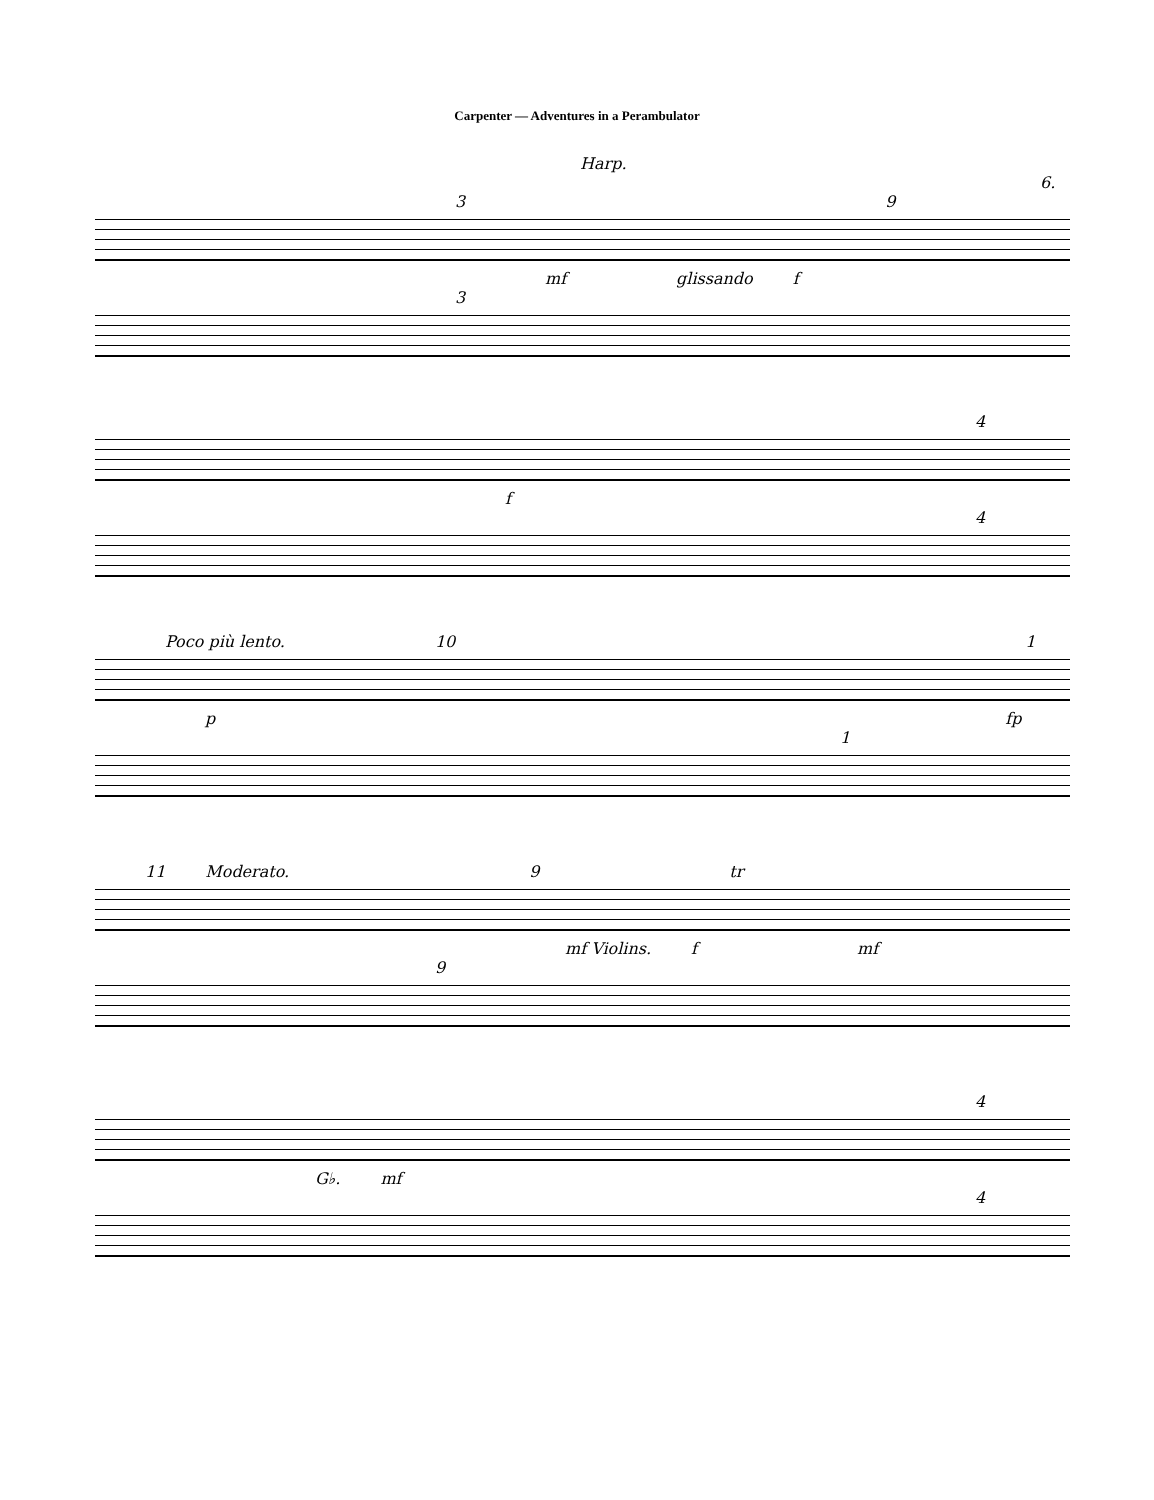Carpenter — Adventures in a Perambulator
Harp.
6.
3 9
mf glissando f
3
4
f
4
Poco più lento. 10 1
p fp
1
11 Moderato. 9 tr
mf Violins. f mf
9
4
G♭. mf
4